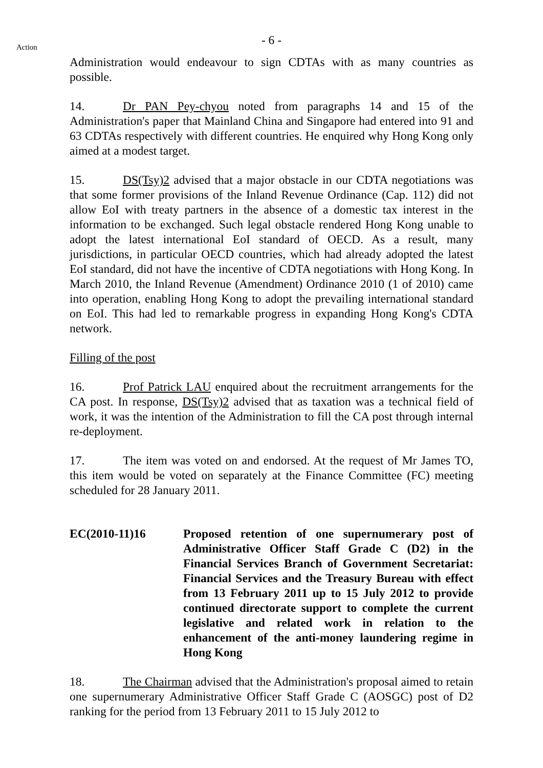Action
- 6 -
Administration would endeavour to sign CDTAs with as many countries as possible.
14. Dr PAN Pey-chyou noted from paragraphs 14 and 15 of the Administration's paper that Mainland China and Singapore had entered into 91 and 63 CDTAs respectively with different countries. He enquired why Hong Kong only aimed at a modest target.
15. DS(Tsy)2 advised that a major obstacle in our CDTA negotiations was that some former provisions of the Inland Revenue Ordinance (Cap. 112) did not allow EoI with treaty partners in the absence of a domestic tax interest in the information to be exchanged. Such legal obstacle rendered Hong Kong unable to adopt the latest international EoI standard of OECD. As a result, many jurisdictions, in particular OECD countries, which had already adopted the latest EoI standard, did not have the incentive of CDTA negotiations with Hong Kong. In March 2010, the Inland Revenue (Amendment) Ordinance 2010 (1 of 2010) came into operation, enabling Hong Kong to adopt the prevailing international standard on EoI. This had led to remarkable progress in expanding Hong Kong's CDTA network.
Filling of the post
16. Prof Patrick LAU enquired about the recruitment arrangements for the CA post. In response, DS(Tsy)2 advised that as taxation was a technical field of work, it was the intention of the Administration to fill the CA post through internal re-deployment.
17. The item was voted on and endorsed. At the request of Mr James TO, this item would be voted on separately at the Finance Committee (FC) meeting scheduled for 28 January 2011.
EC(2010-11)16 Proposed retention of one supernumerary post of Administrative Officer Staff Grade C (D2) in the Financial Services Branch of Government Secretariat: Financial Services and the Treasury Bureau with effect from 13 February 2011 up to 15 July 2012 to provide continued directorate support to complete the current legislative and related work in relation to the enhancement of the anti-money laundering regime in Hong Kong
18. The Chairman advised that the Administration's proposal aimed to retain one supernumerary Administrative Officer Staff Grade C (AOSGC) post of D2 ranking for the period from 13 February 2011 to 15 July 2012 to